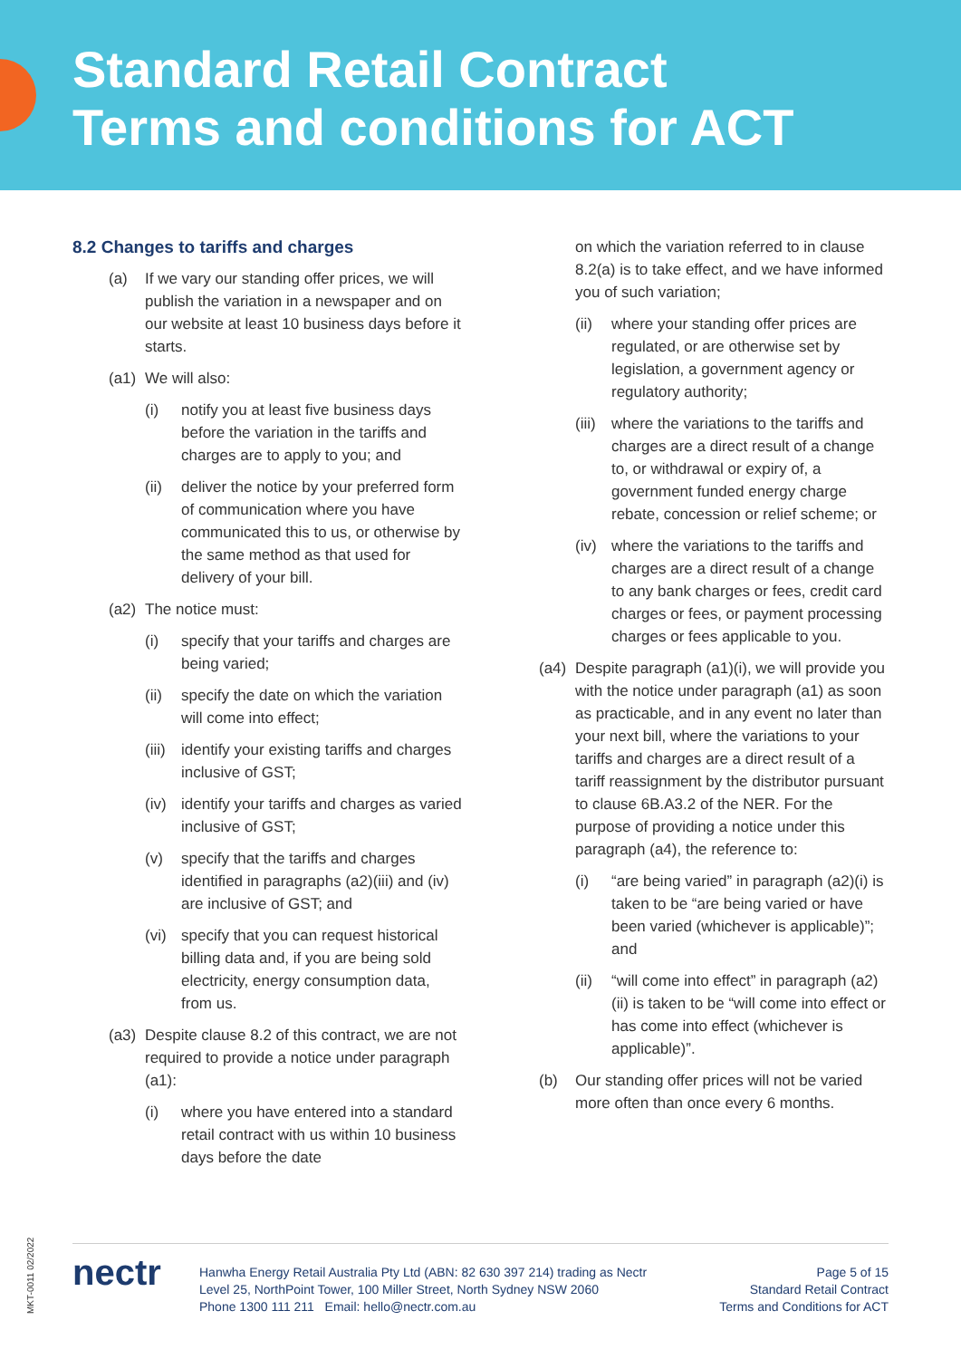Standard Retail Contract
Terms and conditions for ACT
8.2 Changes to tariffs and charges
(a) If we vary our standing offer prices, we will publish the variation in a newspaper and on our website at least 10 business days before it starts.
(a1) We will also:
(i) notify you at least five business days before the variation in the tariffs and charges are to apply to you; and
(ii) deliver the notice by your preferred form of communication where you have communicated this to us, or otherwise by the same method as that used for delivery of your bill.
(a2) The notice must:
(i) specify that your tariffs and charges are being varied;
(ii) specify the date on which the variation will come into effect;
(iii) identify your existing tariffs and charges inclusive of GST;
(iv) identify your tariffs and charges as varied inclusive of GST;
(v) specify that the tariffs and charges identified in paragraphs (a2)(iii) and (iv) are inclusive of GST; and
(vi) specify that you can request historical billing data and, if you are being sold electricity, energy consumption data, from us.
(a3) Despite clause 8.2 of this contract, we are not required to provide a notice under paragraph (a1):
(i) where you have entered into a standard retail contract with us within 10 business days before the date
on which the variation referred to in clause 8.2(a) is to take effect, and we have informed you of such variation;
(ii) where your standing offer prices are regulated, or are otherwise set by legislation, a government agency or regulatory authority;
(iii) where the variations to the tariffs and charges are a direct result of a change to, or withdrawal or expiry of, a government funded energy charge rebate, concession or relief scheme; or
(iv) where the variations to the tariffs and charges are a direct result of a change to any bank charges or fees, credit card charges or fees, or payment processing charges or fees applicable to you.
(a4) Despite paragraph (a1)(i), we will provide you with the notice under paragraph (a1) as soon as practicable, and in any event no later than your next bill, where the variations to your tariffs and charges are a direct result of a tariff reassignment by the distributor pursuant to clause 6B.A3.2 of the NER. For the purpose of providing a notice under this paragraph (a4), the reference to:
(i) “are being varied” in paragraph (a2)(i) is taken to be “are being varied or have been varied (whichever is applicable)”; and
(ii) “will come into effect” in paragraph (a2)(ii) is taken to be “will come into effect or has come into effect (whichever is applicable)”.
(b) Our standing offer prices will not be varied more often than once every 6 months.
MKT-0011 02/2022
nectr
Hanwha Energy Retail Australia Pty Ltd (ABN: 82 630 397 214) trading as Nectr
Level 25, NorthPoint Tower, 100 Miller Street, North Sydney NSW 2060
Phone 1300 111 211 Email: hello@nectr.com.au
Page 5 of 15
Standard Retail Contract
Terms and Conditions for ACT